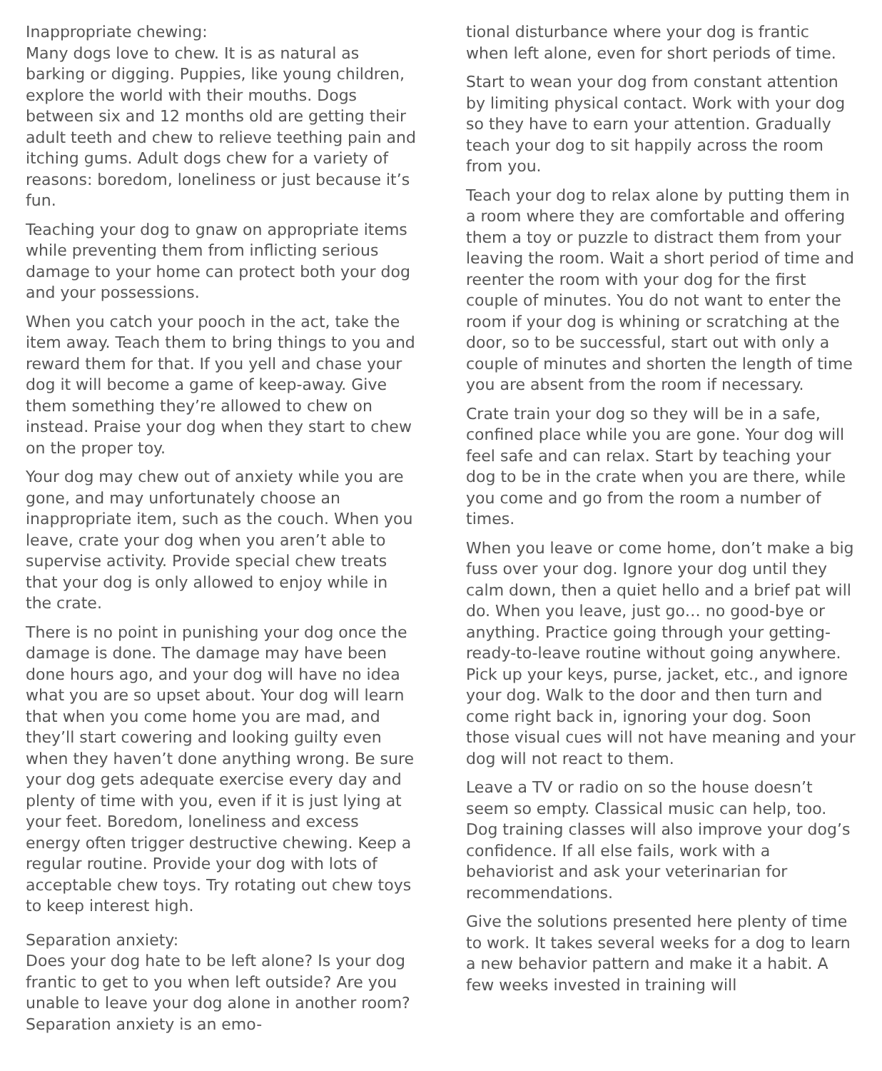Inappropriate chewing:
Many dogs love to chew. It is as natural as barking or digging. Puppies, like young children, explore the world with their mouths. Dogs between six and 12 months old are getting their adult teeth and chew to relieve teething pain and itching gums. Adult dogs chew for a variety of reasons: boredom, loneliness or just because it’s fun.
Teaching your dog to gnaw on appropriate items while preventing them from inflicting serious damage to your home can protect both your dog and your possessions.
When you catch your pooch in the act, take the item away. Teach them to bring things to you and reward them for that. If you yell and chase your dog it will become a game of keep-away. Give them something they’re allowed to chew on instead. Praise your dog when they start to chew on the proper toy.
Your dog may chew out of anxiety while you are gone, and may unfortunately choose an inappropriate item, such as the couch. When you leave, crate your dog when you aren’t able to supervise activity. Provide special chew treats that your dog is only allowed to enjoy while in the crate.
There is no point in punishing your dog once the damage is done. The damage may have been done hours ago, and your dog will have no idea what you are so upset about. Your dog will learn that when you come home you are mad, and they’ll start cowering and looking guilty even when they haven’t done anything wrong. Be sure your dog gets adequate exercise every day and plenty of time with you, even if it is just lying at your feet. Boredom, loneliness and excess energy often trigger destructive chewing. Keep a regular routine. Provide your dog with lots of acceptable chew toys. Try rotating out chew toys to keep interest high.
Separation anxiety:
Does your dog hate to be left alone? Is your dog frantic to get to you when left outside? Are you unable to leave your dog alone in another room? Separation anxiety is an emo-
tional disturbance where your dog is frantic when left alone, even for short periods of time.
Start to wean your dog from constant attention by limiting physical contact. Work with your dog so they have to earn your attention. Gradually teach your dog to sit happily across the room from you.
Teach your dog to relax alone by putting them in a room where they are comfortable and offering them a toy or puzzle to distract them from your leaving the room. Wait a short period of time and reenter the room with your dog for the first couple of minutes. You do not want to enter the room if your dog is whining or scratching at the door, so to be successful, start out with only a couple of minutes and shorten the length of time you are absent from the room if necessary.
Crate train your dog so they will be in a safe, confined place while you are gone. Your dog will feel safe and can relax. Start by teaching your dog to be in the crate when you are there, while you come and go from the room a number of times.
When you leave or come home, don’t make a big fuss over your dog. Ignore your dog until they calm down, then a quiet hello and a brief pat will do. When you leave, just go… no good-bye or anything. Practice going through your getting-ready-to-leave routine without going anywhere. Pick up your keys, purse, jacket, etc., and ignore your dog. Walk to the door and then turn and come right back in, ignoring your dog. Soon those visual cues will not have meaning and your dog will not react to them.
Leave a TV or radio on so the house doesn’t seem so empty. Classical music can help, too. Dog training classes will also improve your dog’s confidence. If all else fails, work with a behaviorist and ask your veterinarian for recommendations.
Give the solutions presented here plenty of time to work. It takes several weeks for a dog to learn a new behavior pattern and make it a habit. A few weeks invested in training will